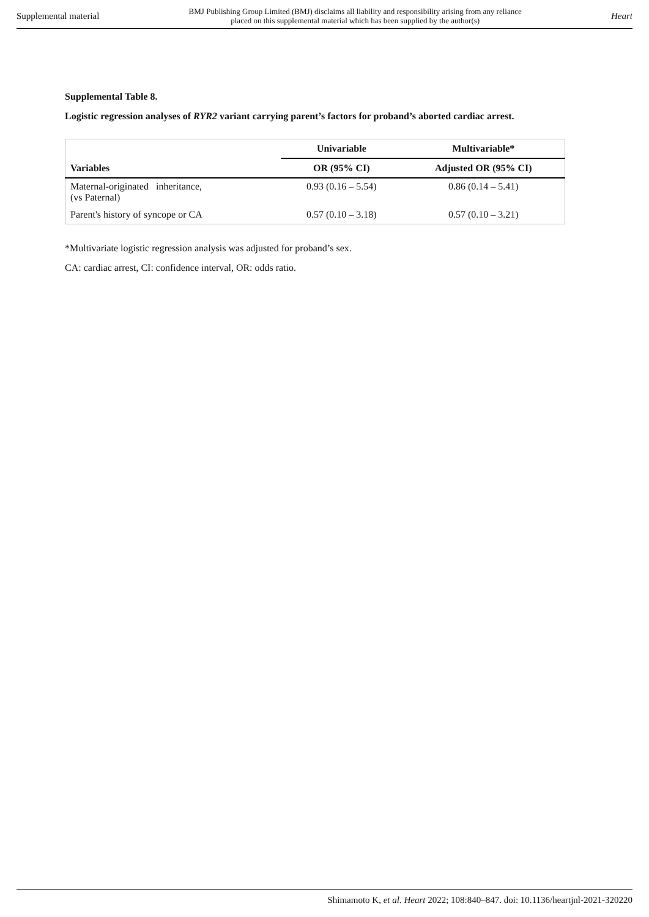Supplemental material BMJ Publishing Group Limited (BMJ) disclaims all liability and responsibility arising from any reliance
placed on this supplemental material which has been supplied by the author(s) Heart
Supplemental Table 8.
Logistic regression analyses of RYR2 variant carrying parent’s factors for proband’s aborted cardiac arrest.
| | Univariable | Multivariable* |
| --- | --- | --- |
| Variables | OR (95% CI) | Adjusted OR (95% CI) |
| Maternal-originated inheritance, (vs Paternal) | 0.93 (0.16 – 5.54) | 0.86 (0.14 – 5.41) |
| Parent's history of syncope or CA | 0.57 (0.10 – 3.18) | 0.57 (0.10 – 3.21) |
*Multivariate logistic regression analysis was adjusted for proband’s sex.
CA: cardiac arrest, CI: confidence interval, OR: odds ratio.
Shimamoto K, et al. Heart 2022; 108:840–847. doi: 10.1136/heartjnl-2021-320220